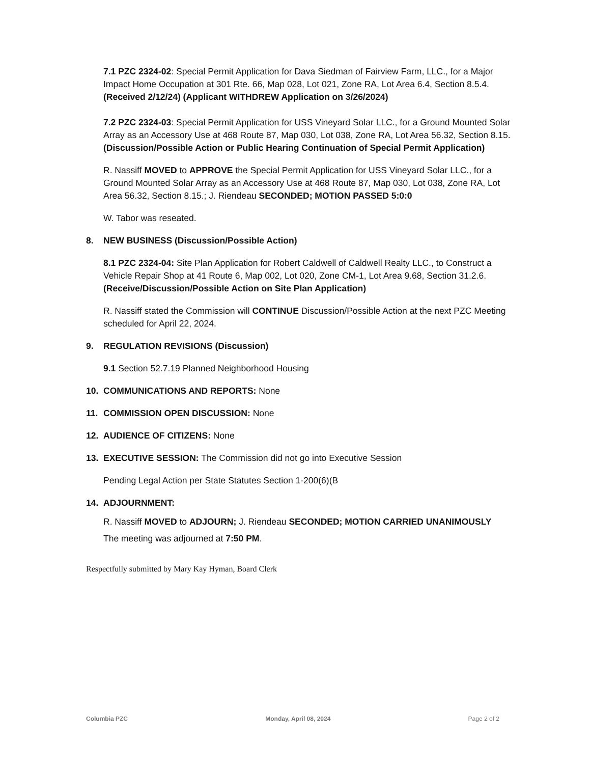7.1 PZC 2324-02: Special Permit Application for Dava Siedman of Fairview Farm, LLC., for a Major Impact Home Occupation at 301 Rte. 66, Map 028, Lot 021, Zone RA, Lot Area 6.4, Section 8.5.4.
(Received 2/12/24) (Applicant WITHDREW Application on 3/26/2024)
7.2 PZC 2324-03: Special Permit Application for USS Vineyard Solar LLC., for a Ground Mounted Solar Array as an Accessory Use at 468 Route 87, Map 030, Lot 038, Zone RA, Lot Area 56.32, Section 8.15.
(Discussion/Possible Action or Public Hearing Continuation of Special Permit Application)
R. Nassiff MOVED to APPROVE the Special Permit Application for USS Vineyard Solar LLC., for a Ground Mounted Solar Array as an Accessory Use at 468 Route 87, Map 030, Lot 038, Zone RA, Lot Area 56.32, Section 8.15.; J. Riendeau SECONDED; MOTION PASSED 5:0:0
W. Tabor was reseated.
8. NEW BUSINESS (Discussion/Possible Action)
8.1 PZC 2324-04: Site Plan Application for Robert Caldwell of Caldwell Realty LLC., to Construct a Vehicle Repair Shop at 41 Route 6, Map 002, Lot 020, Zone CM-1, Lot Area 9.68, Section 31.2.6.
(Receive/Discussion/Possible Action on Site Plan Application)
R. Nassiff stated the Commission will CONTINUE Discussion/Possible Action at the next PZC Meeting scheduled for April 22, 2024.
9. REGULATION REVISIONS (Discussion)
9.1 Section 52.7.19 Planned Neighborhood Housing
10. COMMUNICATIONS AND REPORTS: None
11. COMMISSION OPEN DISCUSSION: None
12. AUDIENCE OF CITIZENS: None
13. EXECUTIVE SESSION: The Commission did not go into Executive Session
Pending Legal Action per State Statutes Section 1-200(6)(B
14. ADJOURNMENT:
R. Nassiff MOVED to ADJOURN; J. Riendeau SECONDED; MOTION CARRIED UNANIMOUSLY
The meeting was adjourned at 7:50 PM.
Respectfully submitted by Mary Kay Hyman, Board Clerk
Columbia PZC Monday, April 08, 2024 Page 2 of 2